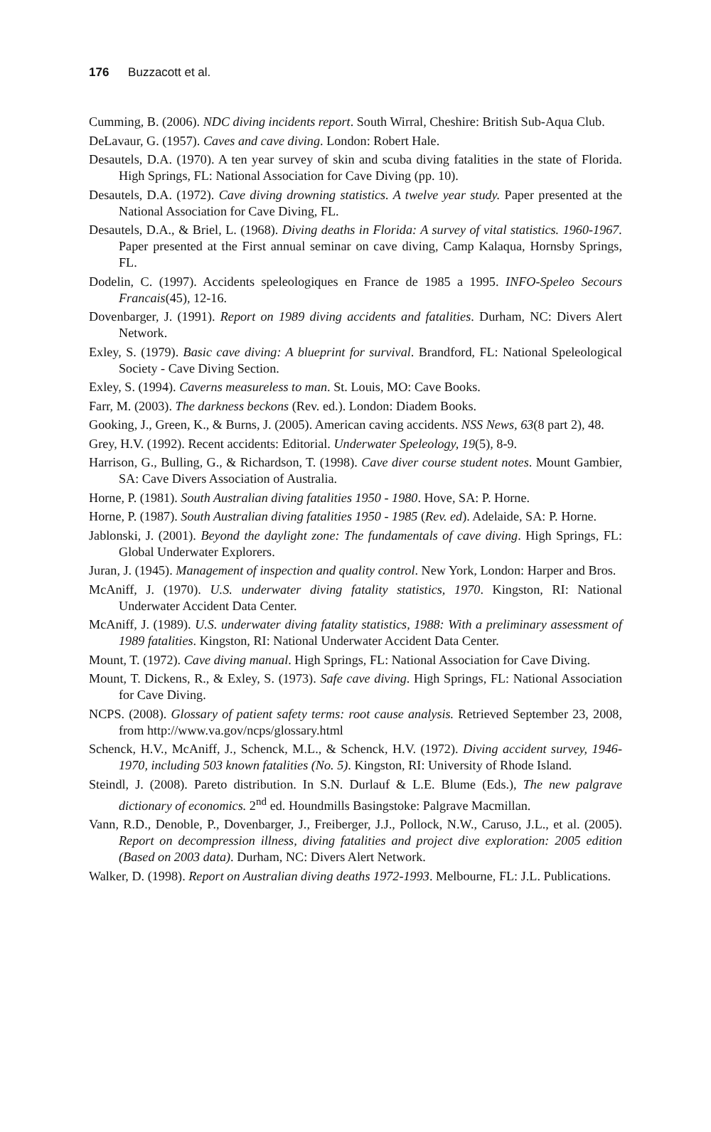176 Buzzacott et al.
Cumming, B. (2006). NDC diving incidents report. South Wirral, Cheshire: British Sub-Aqua Club.
DeLavaur, G. (1957). Caves and cave diving. London: Robert Hale.
Desautels, D.A. (1970). A ten year survey of skin and scuba diving fatalities in the state of Florida. High Springs, FL: National Association for Cave Diving (pp. 10).
Desautels, D.A. (1972). Cave diving drowning statistics. A twelve year study. Paper presented at the National Association for Cave Diving, FL.
Desautels, D.A., & Briel, L. (1968). Diving deaths in Florida: A survey of vital statistics. 1960-1967. Paper presented at the First annual seminar on cave diving, Camp Kalaqua, Hornsby Springs, FL.
Dodelin, C. (1997). Accidents speleologiques en France de 1985 a 1995. INFO-Speleo Secours Francais(45), 12-16.
Dovenbarger, J. (1991). Report on 1989 diving accidents and fatalities. Durham, NC: Divers Alert Network.
Exley, S. (1979). Basic cave diving: A blueprint for survival. Brandford, FL: National Speleological Society - Cave Diving Section.
Exley, S. (1994). Caverns measureless to man. St. Louis, MO: Cave Books.
Farr, M. (2003). The darkness beckons (Rev. ed.). London: Diadem Books.
Gooking, J., Green, K., & Burns, J. (2005). American caving accidents. NSS News, 63(8 part 2), 48.
Grey, H.V. (1992). Recent accidents: Editorial. Underwater Speleology, 19(5), 8-9.
Harrison, G., Bulling, G., & Richardson, T. (1998). Cave diver course student notes. Mount Gambier, SA: Cave Divers Association of Australia.
Horne, P. (1981). South Australian diving fatalities 1950 - 1980. Hove, SA: P. Horne.
Horne, P. (1987). South Australian diving fatalities 1950 - 1985 (Rev. ed). Adelaide, SA: P. Horne.
Jablonski, J. (2001). Beyond the daylight zone: The fundamentals of cave diving. High Springs, FL: Global Underwater Explorers.
Juran, J. (1945). Management of inspection and quality control. New York, London: Harper and Bros.
McAniff, J. (1970). U.S. underwater diving fatality statistics, 1970. Kingston, RI: National Underwater Accident Data Center.
McAniff, J. (1989). U.S. underwater diving fatality statistics, 1988: With a preliminary assessment of 1989 fatalities. Kingston, RI: National Underwater Accident Data Center.
Mount, T. (1972). Cave diving manual. High Springs, FL: National Association for Cave Diving.
Mount, T. Dickens, R., & Exley, S. (1973). Safe cave diving. High Springs, FL: National Association for Cave Diving.
NCPS. (2008). Glossary of patient safety terms: root cause analysis. Retrieved September 23, 2008, from http://www.va.gov/ncps/glossary.html
Schenck, H.V., McAniff, J., Schenck, M.L., & Schenck, H.V. (1972). Diving accident survey, 1946-1970, including 503 known fatalities (No. 5). Kingston, RI: University of Rhode Island.
Steindl, J. (2008). Pareto distribution. In S.N. Durlauf & L.E. Blume (Eds.), The new palgrave dictionary of economics. 2<sup>nd</sup> ed. Houndmills Basingstoke: Palgrave Macmillan.
Vann, R.D., Denoble, P., Dovenbarger, J., Freiberger, J.J., Pollock, N.W., Caruso, J.L., et al. (2005). Report on decompression illness, diving fatalities and project dive exploration: 2005 edition (Based on 2003 data). Durham, NC: Divers Alert Network.
Walker, D. (1998). Report on Australian diving deaths 1972-1993. Melbourne, FL: J.L. Publications.